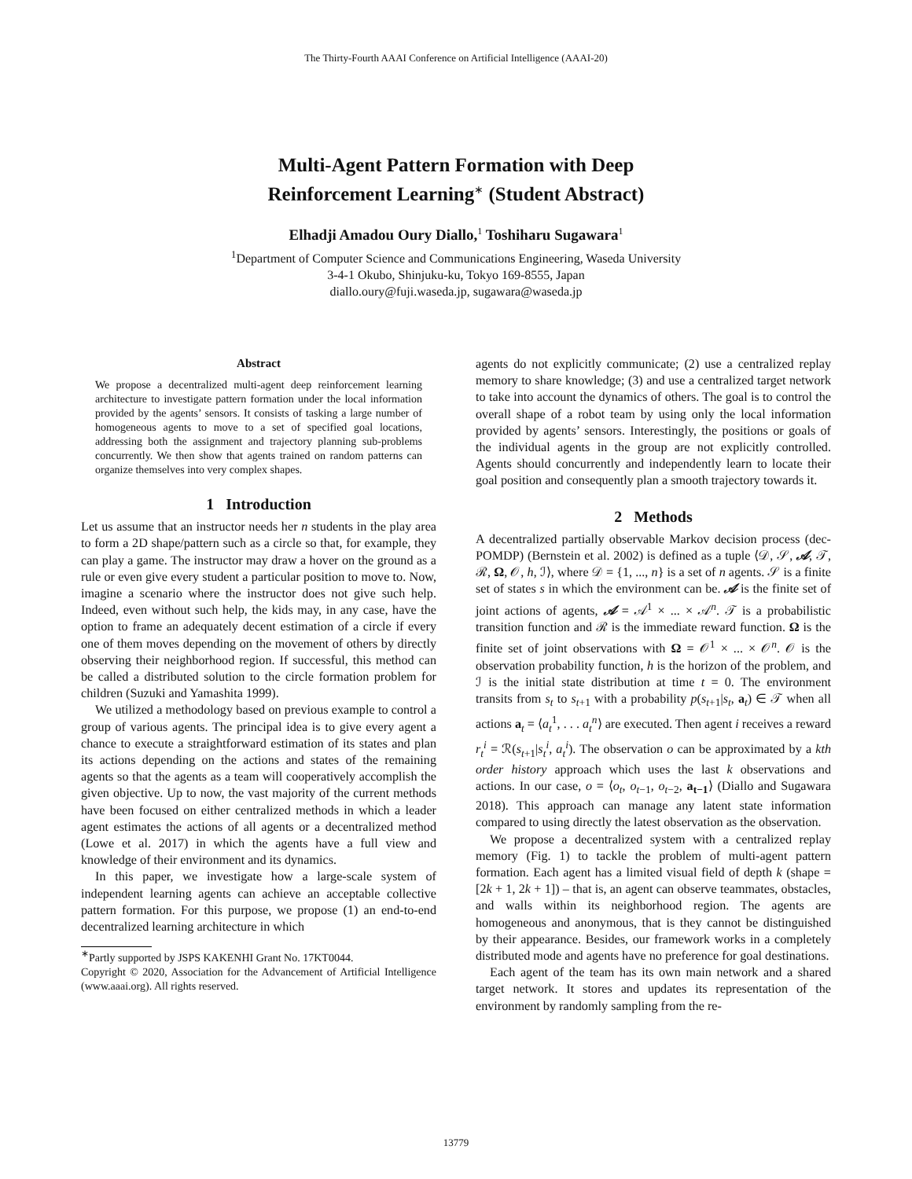The Thirty-Fourth AAAI Conference on Artificial Intelligence (AAAI-20)
Multi-Agent Pattern Formation with Deep
Reinforcement Learning<sup>∗</sup> (Student Abstract)
Elhadji Amadou Oury Diallo,<sup>1</sup> Toshiharu Sugawara<sup>1</sup>
<sup>1</sup> Department of Computer Science and Communications Engineering, Waseda University
3-4-1 Okubo, Shinjuku-ku, Tokyo 169-8555, Japan
diallo.oury@fuji.waseda.jp, sugawara@waseda.jp
Abstract
We propose a decentralized multi-agent deep reinforcement learning architecture to investigate pattern formation under the local information provided by the agents’ sensors. It consists of tasking a large number of homogeneous agents to move to a set of specified goal locations, addressing both the assignment and trajectory planning sub-problems concurrently. We then show that agents trained on random patterns can organize themselves into very complex shapes.
1 Introduction
Let us assume that an instructor needs her n students in the play area to form a 2D shape/pattern such as a circle so that, for example, they can play a game. The instructor may draw a hover on the ground as a rule or even give every student a particular position to move to. Now, imagine a scenario where the instructor does not give such help. Indeed, even without such help, the kids may, in any case, have the option to frame an adequately decent estimation of a circle if every one of them moves depending on the movement of others by directly observing their neighborhood region. If successful, this method can be called a distributed solution to the circle formation problem for children (Suzuki and Yamashita 1999).
We utilized a methodology based on previous example to control a group of various agents. The principal idea is to give every agent a chance to execute a straightforward estimation of its states and plan its actions depending on the actions and states of the remaining agents so that the agents as a team will cooperatively accomplish the given objective. Up to now, the vast majority of the current methods have been focused on either centralized methods in which a leader agent estimates the actions of all agents or a decentralized method (Lowe et al. 2017) in which the agents have a full view and knowledge of their environment and its dynamics.
In this paper, we investigate how a large-scale system of independent learning agents can achieve an acceptable collective pattern formation. For this purpose, we propose (1) an end-to-end decentralized learning architecture in which
<sup>∗</sup>Partly supported by JSPS KAKENHI Grant No. 17KT0044.
Copyright © 2020, Association for the Advancement of Artificial Intelligence (www.aaai.org). All rights reserved.
agents do not explicitly communicate; (2) use a centralized replay memory to share knowledge; (3) and use a centralized target network to take into account the dynamics of others. The goal is to control the overall shape of a robot team by using only the local information provided by agents’ sensors. Interestingly, the positions or goals of the individual agents in the group are not explicitly controlled. Agents should concurrently and independently learn to locate their goal position and consequently plan a smooth trajectory towards it.
2 Methods
A decentralized partially observable Markov decision process (dec-POMDP) (Bernstein et al. 2002) is defined as a tuple ⟨𝒟, 𝒮, 𝒜, 𝒯, ℛ, Ω, 𝒪, h, ℐ⟩, where 𝒟 = {1, ..., n} is a set of n agents. 𝒮 is a finite set of states s in which the environment can be. 𝒜 is the finite set of joint actions of agents, 𝒜 = 𝒜<sup>1</sup> × ... × 𝒜<sup>n</sup>. 𝒯 is a probabilistic transition function and ℛ is the immediate reward function. Ω is the finite set of joint observations with Ω = 𝒪<sup>1</sup> × ... × 𝒪<sup>n</sup>. 𝒪 is the observation probability function, h is the horizon of the problem, and ℐ is the initial state distribution at time t = 0. The environment transits from s<sub>t</sub> to s<sub>t+1</sub> with a probability p(s<sub>t+1</sub>|s<sub>t</sub>, a<sub>t</sub>) ∈ 𝒯 when all actions a<sub>t</sub> = ⟨a<sub>t</sub><sup>1</sup>, . . . a<sub>t</sub><sup>n</sup>⟩ are executed. Then agent i receives a reward r<sub>t</sub><sup>i</sup> = ℛ(s<sub>t+1</sub>|s<sub>t</sub><sup>i</sup>, a<sub>t</sub><sup>i</sup>). The observation o can be approximated by a kth order history approach which uses the last k observations and actions. In our case, o = ⟨o<sub>t</sub>, o<sub>t−1</sub>, o<sub>t−2</sub>, a<sub>t−1</sub>⟩ (Diallo and Sugawara 2018). This approach can manage any latent state information compared to using directly the latest observation as the observation.
We propose a decentralized system with a centralized replay memory (Fig. 1) to tackle the problem of multi-agent pattern formation. Each agent has a limited visual field of depth k (shape = [2k + 1, 2k + 1]) – that is, an agent can observe teammates, obstacles, and walls within its neighborhood region. The agents are homogeneous and anonymous, that is they cannot be distinguished by their appearance. Besides, our framework works in a completely distributed mode and agents have no preference for goal destinations.
Each agent of the team has its own main network and a shared target network. It stores and updates its representation of the environment by randomly sampling from the re-
13779